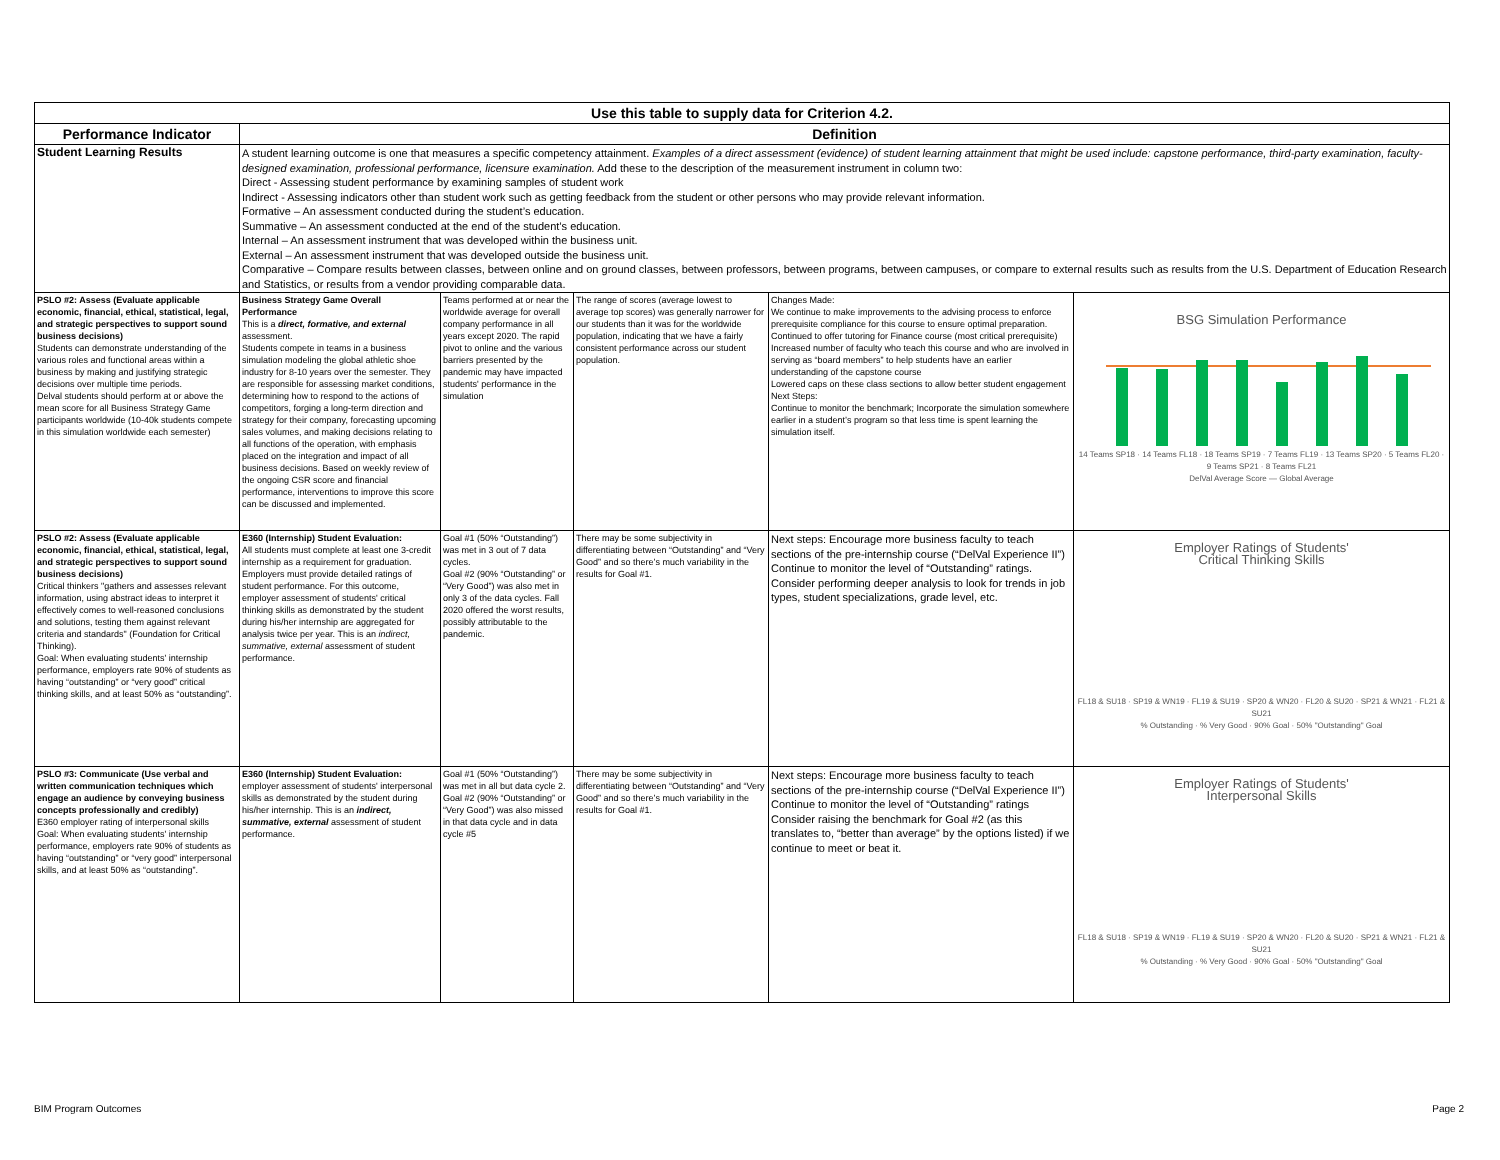| Use this table to supply data for Criterion 4.2. | | | | | |
| --- | --- | --- | --- | --- | --- |
| Performance Indicator | Definition | | | | |
| Student Learning Results | A student learning outcome is one that measures a specific competency attainment. Examples of a direct assessment (evidence) of student learning attainment that might be used include: capstone performance, third-party examination, faculty-designed examination, professional performance, licensure examination. Add these to the description of the measurement instrument in column two: Direct - Assessing student performance by examining samples of student work Indirect - Assessing indicators other than student work such as getting feedback from the student or other persons who may provide relevant information. Formative – An assessment conducted during the student’s education. Summative – An assessment conducted at the end of the student’s education. Internal – An assessment instrument that was developed within the business unit. External – An assessment instrument that was developed outside the business unit. Comparative – Compare results between classes, between online and on ground classes, between professors, between programs, between campuses, or compare to external results such as results from the U.S. Department of Education Research and Statistics, or results from a vendor providing comparable data. | | | | |
| PSLO #2: Assess (Evaluate applicable economic, financial, ethical, statistical, legal, and strategic perspectives to support sound business decisions) Students can demonstrate understanding of the various roles and functional areas within a business by making and justifying strategic decisions over multiple time periods. Delval students should perform at or above the mean score for all Business Strategy Game participants worldwide (10-40k students compete in this simulation worldwide each semester) | Business Strategy Game Overall Performance This is a direct, formative, and external assessment. Students compete in teams in a business simulation modeling the global athletic shoe industry for 8-10 years over the semester. They are responsible for assessing market conditions, determining how to respond to the actions of competitors, forging a long-term direction and strategy for their company, forecasting upcoming sales volumes, and making decisions relating to all functions of the operation, with emphasis placed on the integration and impact of all business decisions. Based on weekly review of the ongoing CSR score and financial performance, interventions to improve this score can be discussed and implemented. | Teams performed at or near the worldwide average for overall company performance in all years except 2020. The rapid pivot to online and the various barriers presented by the pandemic may have impacted students' performance in the simulation | The range of scores (average lowest to average top scores) was generally narrower for our students than it was for the worldwide population, indicating that we have a fairly consistent performance across our student population. | Changes Made: We continue to make improvements to the advising process to enforce prerequisite compliance for this course to ensure optimal preparation. Continued to offer tutoring for Finance course (most critical prerequisite) Increased number of faculty who teach this course and who are involved in serving as “board members” to help students have an earlier understanding of the capstone course Lowered caps on these class sections to allow better student engagement Next Steps: Continue to monitor the benchmark; Incorporate the simulation somewhere earlier in a student’s program so that less time is spent learning the simulation itself. | BSG Simulation Performance 14 Teams SP18 · 14 Teams FL18 · 18 Teams SP19 · 7 Teams FL19 · 13 Teams SP20 · 5 Teams FL20 · 9 Teams SP21 · 8 Teams FL21 DelVal Average Score — Global Average |
| PSLO #2: Assess (Evaluate applicable economic, financial, ethical, statistical, legal, and strategic perspectives to support sound business decisions) Critical thinkers "gathers and assesses relevant information, using abstract ideas to interpret it effectively comes to well-reasoned conclusions and solutions, testing them against relevant criteria and standards" (Foundation for Critical Thinking). Goal: When evaluating students' internship performance, employers rate 90% of students as having “outstanding” or “very good” critical thinking skills, and at least 50% as “outstanding”. | E360 (Internship) Student Evaluation: All students must complete at least one 3-credit internship as a requirement for graduation. Employers must provide detailed ratings of student performance. For this outcome, employer assessment of students' critical thinking skills as demonstrated by the student during his/her internship are aggregated for analysis twice per year. This is an indirect, summative, external assessment of student performance. | Goal #1 (50% “Outstanding”) was met in 3 out of 7 data cycles. Goal #2 (90% “Outstanding” or “Very Good”) was also met in only 3 of the data cycles. Fall 2020 offered the worst results, possibly attributable to the pandemic. | There may be some subjectivity in differentiating between “Outstanding” and “Very Good” and so there’s much variability in the results for Goal #1. | Next steps: Encourage more business faculty to teach sections of the pre-internship course (“DelVal Experience II”) Continue to monitor the level of “Outstanding” ratings. Consider performing deeper analysis to look for trends in job types, student specializations, grade level, etc. | Employer Ratings of Students' Critical Thinking Skills FL18 & SU18 · SP19 & WN19 · FL19 & SU19 · SP20 & WN20 · FL20 & SU20 · SP21 & WN21 · FL21 & SU21 % Outstanding · % Very Good · 90% Goal · 50% "Outstanding" Goal |
| PSLO #3: Communicate (Use verbal and written communication techniques which engage an audience by conveying business concepts professionally and credibly) E360 employer rating of interpersonal skills Goal: When evaluating students' internship performance, employers rate 90% of students as having “outstanding” or “very good” interpersonal skills, and at least 50% as “outstanding”. | E360 (Internship) Student Evaluation: employer assessment of students' interpersonal skills as demonstrated by the student during his/her internship. This is an indirect, summative, external assessment of student performance. | Goal #1 (50% “Outstanding”) was met in all but data cycle 2. Goal #2 (90% “Outstanding” or “Very Good”) was also missed in that data cycle and in data cycle #5 | There may be some subjectivity in differentiating between “Outstanding” and “Very Good” and so there’s much variability in the results for Goal #1. | Next steps: Encourage more business faculty to teach sections of the pre-internship course (“DelVal Experience II”) Continue to monitor the level of “Outstanding” ratings Consider raising the benchmark for Goal #2 (as this translates to, “better than average” by the options listed) if we continue to meet or beat it. | Employer Ratings of Students' Interpersonal Skills FL18 & SU18 · SP19 & WN19 · FL19 & SU19 · SP20 & WN20 · FL20 & SU20 · SP21 & WN21 · FL21 & SU21 % Outstanding · % Very Good · 90% Goal · 50% "Outstanding" Goal |
BIM Program Outcomes Page 2